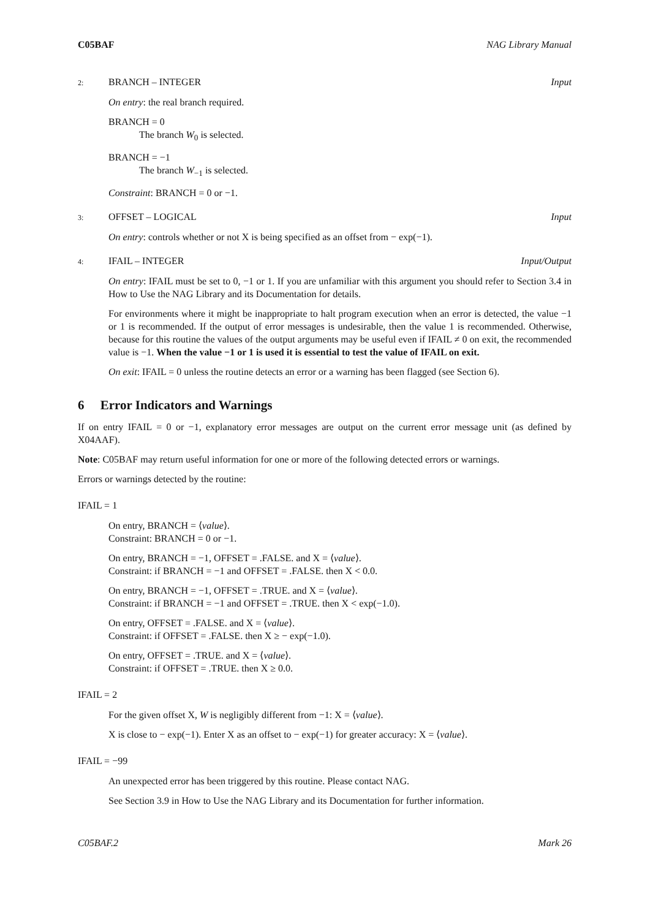C05BAF NAG Library Manual
2: BRANCH – INTEGER Input
On entry: the real branch required.
BRANCH = 0
The branch W<sub>0</sub> is selected.
BRANCH = −1
The branch W<sub>−1</sub> is selected.
Constraint: BRANCH = 0 or −1.
3: OFFSET – LOGICAL Input
On entry: controls whether or not X is being specified as an offset from − exp(−1).
4: IFAIL – INTEGER Input/Output
On entry: IFAIL must be set to 0, −1 or 1. If you are unfamiliar with this argument you should refer to Section 3.4 in How to Use the NAG Library and its Documentation for details.
For environments where it might be inappropriate to halt program execution when an error is detected, the value −1 or 1 is recommended. If the output of error messages is undesirable, then the value 1 is recommended. Otherwise, because for this routine the values of the output arguments may be useful even if IFAIL ≠ 0 on exit, the recommended value is −1. When the value −1 or 1 is used it is essential to test the value of IFAIL on exit.
On exit: IFAIL = 0 unless the routine detects an error or a warning has been flagged (see Section 6).
6 Error Indicators and Warnings
If on entry IFAIL = 0 or −1, explanatory error messages are output on the current error message unit (as defined by X04AAF).
Note: C05BAF may return useful information for one or more of the following detected errors or warnings.
Errors or warnings detected by the routine:
IFAIL = 1
On entry, BRANCH = ⟨value⟩.
Constraint: BRANCH = 0 or −1.
On entry, BRANCH = −1, OFFSET = .FALSE. and X = ⟨value⟩.
Constraint: if BRANCH = −1 and OFFSET = .FALSE. then X < 0.0.
On entry, BRANCH = −1, OFFSET = .TRUE. and X = ⟨value⟩.
Constraint: if BRANCH = −1 and OFFSET = .TRUE. then X < exp(−1.0).
On entry, OFFSET = .FALSE. and X = ⟨value⟩.
Constraint: if OFFSET = .FALSE. then X ≥ − exp(−1.0).
On entry, OFFSET = .TRUE. and X = ⟨value⟩.
Constraint: if OFFSET = .TRUE. then X ≥ 0.0.
IFAIL = 2
For the given offset X, W is negligibly different from −1: X = ⟨value⟩.
X is close to − exp(−1). Enter X as an offset to − exp(−1) for greater accuracy: X = ⟨value⟩.
IFAIL = −99
An unexpected error has been triggered by this routine. Please contact NAG.
See Section 3.9 in How to Use the NAG Library and its Documentation for further information.
C05BAF.2 Mark 26